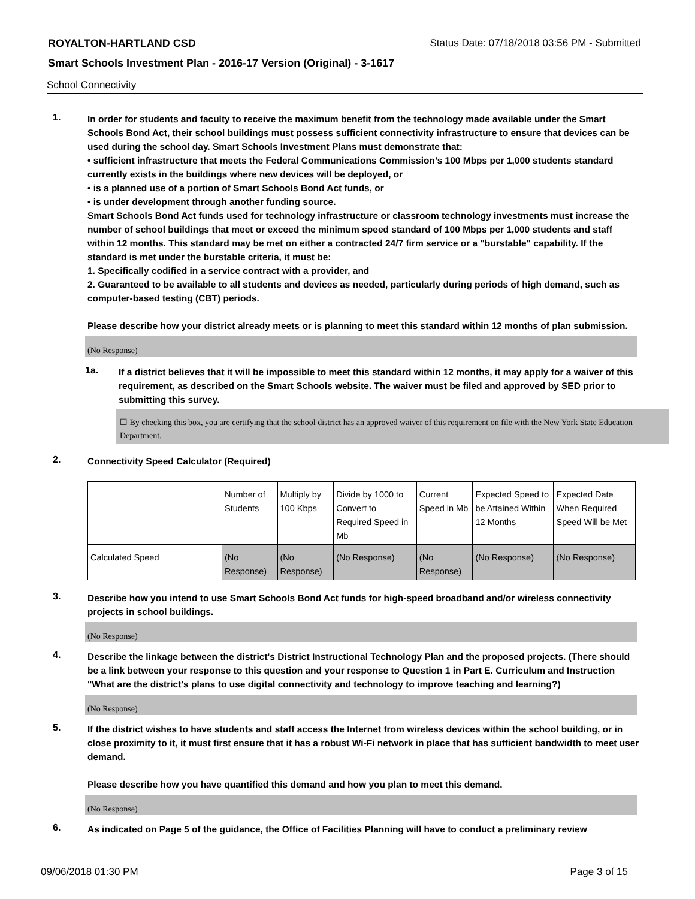ROYALTON-HARTLAND CSD Status Date: 07/18/2018 03:56 PM - Submitted
Smart Schools Investment Plan - 2016-17 Version (Original) - 3-1617
School Connectivity
1.
In order for students and faculty to receive the maximum benefit from the technology made available under the Smart Schools Bond Act, their school buildings must possess sufficient connectivity infrastructure to ensure that devices can be used during the school day. Smart Schools Investment Plans must demonstrate that:
• sufficient infrastructure that meets the Federal Communications Commission’s 100 Mbps per 1,000 students standard currently exists in the buildings where new devices will be deployed, or
• is a planned use of a portion of Smart Schools Bond Act funds, or
• is under development through another funding source.
Smart Schools Bond Act funds used for technology infrastructure or classroom technology investments must increase the number of school buildings that meet or exceed the minimum speed standard of 100 Mbps per 1,000 students and staff within 12 months. This standard may be met on either a contracted 24/7 firm service or a "burstable" capability. If the standard is met under the burstable criteria, it must be:
1. Specifically codified in a service contract with a provider, and
2. Guaranteed to be available to all students and devices as needed, particularly during periods of high demand, such as computer-based testing (CBT) periods.
Please describe how your district already meets or is planning to meet this standard within 12 months of plan submission.
(No Response)
1a.
If a district believes that it will be impossible to meet this standard within 12 months, it may apply for a waiver of this requirement, as described on the Smart Schools website. The waiver must be filed and approved by SED prior to submitting this survey.
☐ By checking this box, you are certifying that the school district has an approved waiver of this requirement on file with the New York State Education Department.
2.
Connectivity Speed Calculator (Required)
| | Number of Students | Multiply by 100 Kbps | Divide by 1000 to Convert to Required Speed in Mb | Current Speed in Mb | Expected Speed to be Attained Within 12 Months | Expected Date When Required Speed Will be Met |
| Calculated Speed | (No Response) | (No Response) | (No Response) | (No Response) | (No Response) | (No Response) |
3.
Describe how you intend to use Smart Schools Bond Act funds for high-speed broadband and/or wireless connectivity projects in school buildings.
(No Response)
4.
Describe the linkage between the district's District Instructional Technology Plan and the proposed projects. (There should be a link between your response to this question and your response to Question 1 in Part E. Curriculum and Instruction "What are the district's plans to use digital connectivity and technology to improve teaching and learning?)
(No Response)
5.
If the district wishes to have students and staff access the Internet from wireless devices within the school building, or in close proximity to it, it must first ensure that it has a robust Wi-Fi network in place that has sufficient bandwidth to meet user demand.
Please describe how you have quantified this demand and how you plan to meet this demand.
(No Response)
6.
As indicated on Page 5 of the guidance, the Office of Facilities Planning will have to conduct a preliminary review
09/06/2018 01:30 PM Page 3 of 15